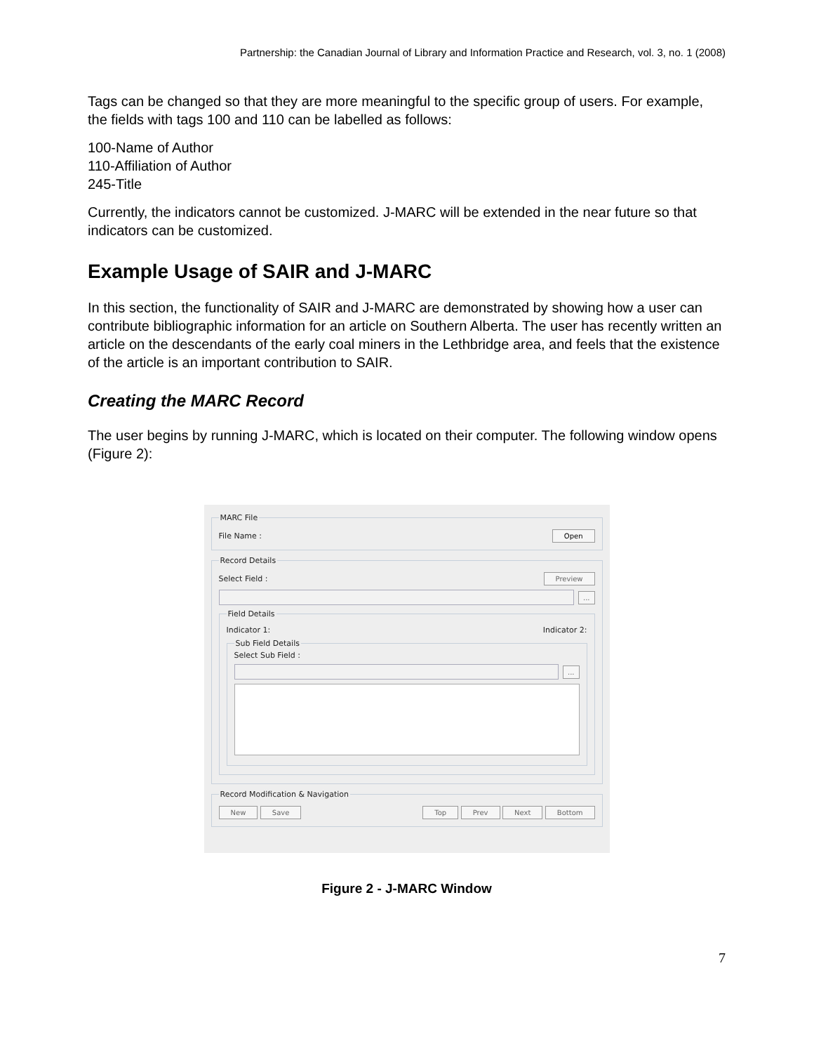Partnership: the Canadian Journal of Library and Information Practice and Research, vol. 3, no. 1 (2008)
Tags can be changed so that they are more meaningful to the specific group of users. For example, the fields with tags 100 and 110 can be labelled as follows:
100-Name of Author
110-Affiliation of Author
245-Title
Currently, the indicators cannot be customized. J-MARC will be extended in the near future so that indicators can be customized.
Example Usage of SAIR and J-MARC
In this section, the functionality of SAIR and J-MARC are demonstrated by showing how a user can contribute bibliographic information for an article on Southern Alberta. The user has recently written an article on the descendants of the early coal miners in the Lethbridge area, and feels that the existence of the article is an important contribution to SAIR.
Creating the MARC Record
The user begins by running J-MARC, which is located on their computer. The following window opens (Figure 2):
MARC File
File Name : Open
Record Details
Select Field : Preview
...
Field Details
Indicator 1: Indicator 2:
Sub Field Details
Select Sub Field :
...
Record Modification & Navigation
New Save Top Prev Next Bottom
Figure 2 - J-MARC Window
7